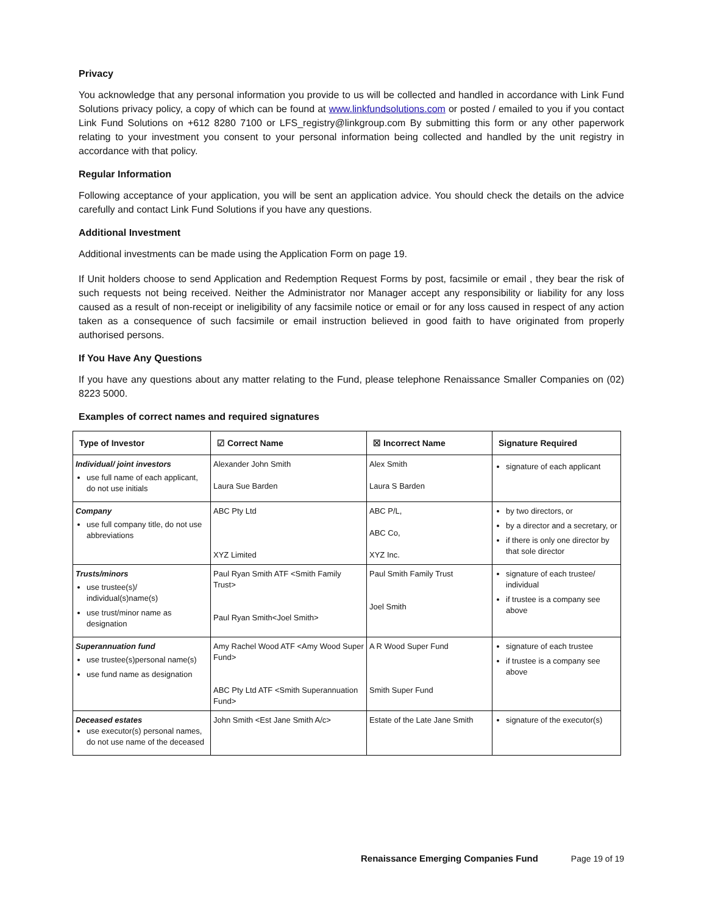Privacy
You acknowledge that any personal information you provide to us will be collected and handled in accordance with Link Fund Solutions privacy policy, a copy of which can be found at www.linkfundsolutions.com or posted / emailed to you if you contact Link Fund Solutions on +612 8280 7100 or LFS_registry@linkgroup.com By submitting this form or any other paperwork relating to your investment you consent to your personal information being collected and handled by the unit registry in accordance with that policy.
Regular Information
Following acceptance of your application, you will be sent an application advice. You should check the details on the advice carefully and contact Link Fund Solutions if you have any questions.
Additional Investment
Additional investments can be made using the Application Form on page 19.
If Unit holders choose to send Application and Redemption Request Forms by post, facsimile or email , they bear the risk of such requests not being received. Neither the Administrator nor Manager accept any responsibility or liability for any loss caused as a result of non-receipt or ineligibility of any facsimile notice or email or for any loss caused in respect of any action taken as a consequence of such facsimile or email instruction believed in good faith to have originated from properly authorised persons.
If You Have Any Questions
If you have any questions about any matter relating to the Fund, please telephone Renaissance Smaller Companies on (02) 8223 5000.
Examples of correct names and required signatures
| Type of Investor | ☑ Correct Name | ☒ Incorrect Name | Signature Required |
| --- | --- | --- | --- |
| Individual/ joint investors use full name of each applicant, do not use initials | Alexander John Smith Laura Sue Barden | Alex Smith Laura S Barden | signature of each applicant |
| Company use full company title, do not use abbreviations | ABC Pty Ltd XYZ Limited | ABC P/L, ABC Co, XYZ Inc. | by two directors, or by a director and a secretary, or if there is only one director by that sole director |
| Trusts/minors use trustee(s)/ individual(s)name(s) use trust/minor name as designation | Paul Ryan Smith ATF <Smith Family Trust> Paul Ryan Smith<Joel Smith> | Paul Smith Family Trust Joel Smith | signature of each trustee/ individual if trustee is a company see above |
| Superannuation fund use trustee(s)personal name(s) use fund name as designation | Amy Rachel Wood ATF <Amy Wood Super Fund> ABC Pty Ltd ATF <Smith Superannuation Fund> | A R Wood Super Fund Smith Super Fund | signature of each trustee if trustee is a company see above |
| Deceased estates use executor(s) personal names, do not use name of the deceased | John Smith <Est Jane Smith A/c> | Estate of the Late Jane Smith | signature of the executor(s) |
Renaissance Emerging Companies Fund Page 19 of 19